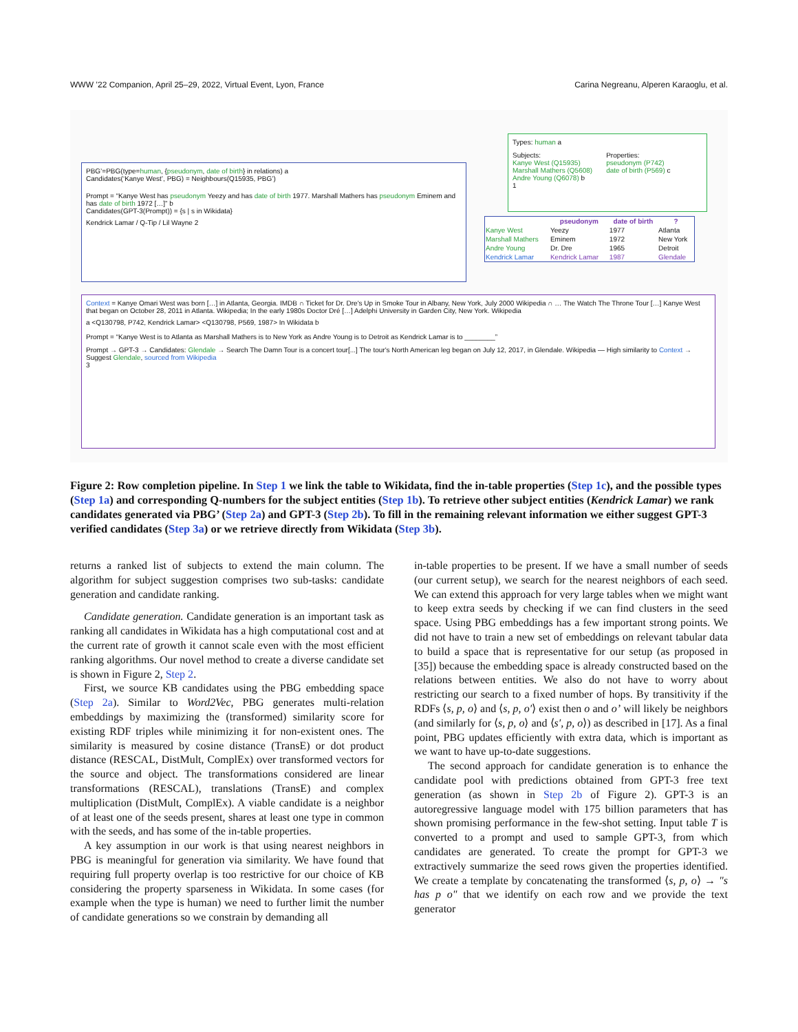WWW ’22 Companion, April 25–29, 2022, Virtual Event, Lyon, France Carina Negreanu, Alperen Karaoglu, et al.
Types: human a
Subjects:
Kanye West (Q15935)
Marshall Mathers (Q5608)
Andre Young (Q6078) b
Properties:
pseudonym (P742)
date of birth (P569) c
1
PBG’=PBG(type=human, {pseudonym, date of birth} in relations) a
Candidates(‘Kanye West’, PBG) = Neighbours(Q15935, PBG’)
Prompt = “Kanye West has pseudonym Yeezy and has date of birth 1977. Marshall Mathers has pseudonym Eminem and has date of birth 1972 […]” b
Candidates(GPT-3(Prompt)) = {s | s in Wikidata}
Kendrick Lamar / Q-Tip / Lil Wayne 2
| | pseudonym | date of birth | ? |
| --- | --- | --- | --- |
| Kanye West | Yeezy | 1977 | Atlanta |
| Marshall Mathers | Eminem | 1972 | New York |
| Andre Young | Dr. Dre | 1965 | Detroit |
| Kendrick Lamar | Kendrick Lamar | 1987 | Glendale |
Context = Kanye Omari West was born […] in Atlanta, Georgia. IMDB ∩ Ticket for Dr. Dre's Up in Smoke Tour in Albany, New York, July 2000 Wikipedia ∩ … The Watch The Throne Tour […] Kanye West that began on October 28, 2011 in Atlanta. Wikipedia; In the early 1980s Doctor Dré […] Adelphi University in Garden City, New York. Wikipedia
a <Q130798, P742, Kendrick Lamar> <Q130798, P569, 1987> In Wikidata b
Prompt = “Kanye West is to Atlanta as Marshall Mathers is to New York as Andre Young is to Detroit as Kendrick Lamar is to ________”
Prompt → GPT-3 → Candidates: Glendale → Search The Damn Tour is a concert tour[...] The tour's North American leg began on July 12, 2017, in Glendale. Wikipedia — High similarity to Context → Suggest Glendale, sourced from Wikipedia
3
Figure 2: Row completion pipeline. In Step 1 we link the table to Wikidata, find the in-table properties (Step 1c), and the possible types (Step 1a) and corresponding Q-numbers for the subject entities (Step 1b). To retrieve other subject entities (Kendrick Lamar) we rank candidates generated via PBG’ (Step 2a) and GPT-3 (Step 2b). To fill in the remaining relevant information we either suggest GPT-3 verified candidates (Step 3a) or we retrieve directly from Wikidata (Step 3b).
returns a ranked list of subjects to extend the main column. The algorithm for subject suggestion comprises two sub-tasks: candidate generation and candidate ranking.
Candidate generation. Candidate generation is an important task as ranking all candidates in Wikidata has a high computational cost and at the current rate of growth it cannot scale even with the most efficient ranking algorithms. Our novel method to create a diverse candidate set is shown in Figure 2, Step 2.
First, we source KB candidates using the PBG embedding space (Step 2a). Similar to Word2Vec, PBG generates multi-relation embeddings by maximizing the (transformed) similarity score for existing RDF triples while minimizing it for non-existent ones. The similarity is measured by cosine distance (TransE) or dot product distance (RESCAL, DistMult, ComplEx) over transformed vectors for the source and object. The transformations considered are linear transformations (RESCAL), translations (TransE) and complex multiplication (DistMult, ComplEx). A viable candidate is a neighbor of at least one of the seeds present, shares at least one type in common with the seeds, and has some of the in-table properties.
A key assumption in our work is that using nearest neighbors in PBG is meaningful for generation via similarity. We have found that requiring full property overlap is too restrictive for our choice of KB considering the property sparseness in Wikidata. In some cases (for example when the type is human) we need to further limit the number of candidate generations so we constrain by demanding all
in-table properties to be present. If we have a small number of seeds (our current setup), we search for the nearest neighbors of each seed. We can extend this approach for very large tables when we might want to keep extra seeds by checking if we can find clusters in the seed space. Using PBG embeddings has a few important strong points. We did not have to train a new set of embeddings on relevant tabular data to build a space that is representative for our setup (as proposed in [35]) because the embedding space is already constructed based on the relations between entities. We also do not have to worry about restricting our search to a fixed number of hops. By transitivity if the RDFs ⟨s, p, o⟩ and ⟨s, p, o′⟩ exist then o and o’ will likely be neighbors (and similarly for ⟨s, p, o⟩ and ⟨s′, p, o⟩) as described in [17]. As a final point, PBG updates efficiently with extra data, which is important as we want to have up-to-date suggestions.
The second approach for candidate generation is to enhance the candidate pool with predictions obtained from GPT-3 free text generation (as shown in Step 2b of Figure 2). GPT-3 is an autoregressive language model with 175 billion parameters that has shown promising performance in the few-shot setting. Input table T is converted to a prompt and used to sample GPT-3, from which candidates are generated. To create the prompt for GPT-3 we extractively summarize the seed rows given the properties identified. We create a template by concatenating the transformed ⟨s, p, o⟩ → "s has p o" that we identify on each row and we provide the text generator